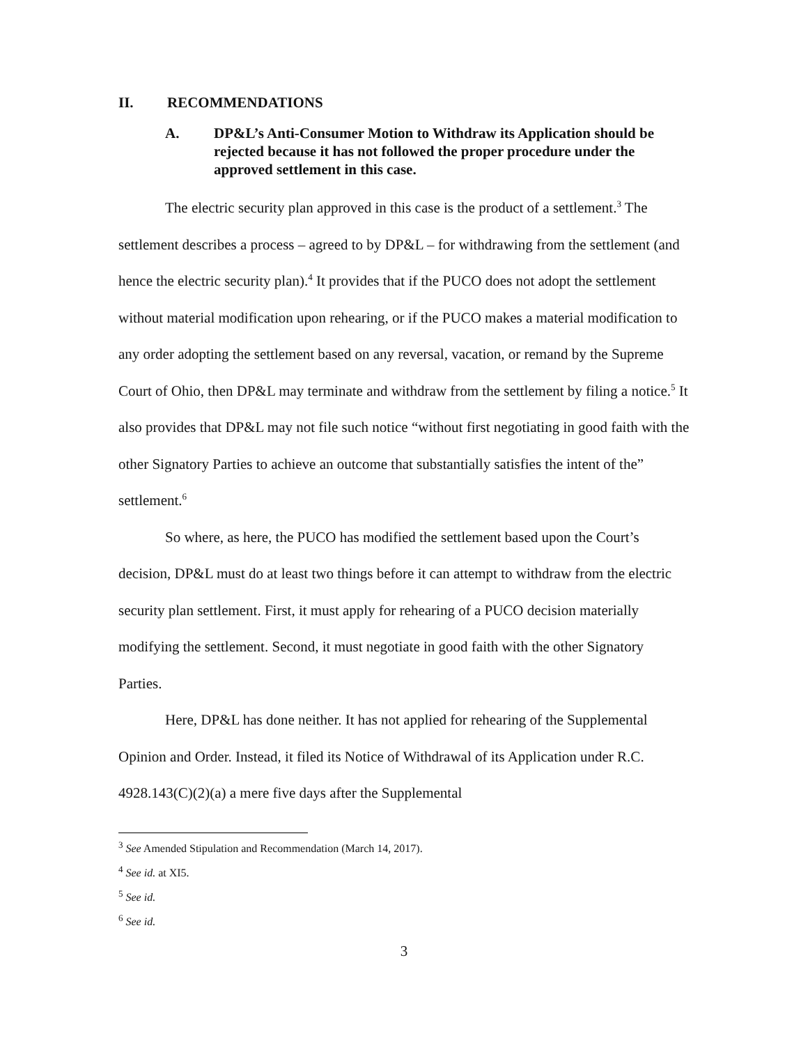II. RECOMMENDATIONS
A. DP&L’s Anti-Consumer Motion to Withdraw its Application should be rejected because it has not followed the proper procedure under the approved settlement in this case.
The electric security plan approved in this case is the product of a settlement.<sup>3</sup> The settlement describes a process – agreed to by DP&L – for withdrawing from the settlement (and hence the electric security plan).<sup>4</sup> It provides that if the PUCO does not adopt the settlement without material modification upon rehearing, or if the PUCO makes a material modification to any order adopting the settlement based on any reversal, vacation, or remand by the Supreme Court of Ohio, then DP&L may terminate and withdraw from the settlement by filing a notice.<sup>5</sup> It also provides that DP&L may not file such notice “without first negotiating in good faith with the other Signatory Parties to achieve an outcome that substantially satisfies the intent of the” settlement.<sup>6</sup>
So where, as here, the PUCO has modified the settlement based upon the Court’s decision, DP&L must do at least two things before it can attempt to withdraw from the electric security plan settlement. First, it must apply for rehearing of a PUCO decision materially modifying the settlement. Second, it must negotiate in good faith with the other Signatory Parties.
Here, DP&L has done neither. It has not applied for rehearing of the Supplemental Opinion and Order. Instead, it filed its Notice of Withdrawal of its Application under R.C. 4928.143(C)(2)(a) a mere five days after the Supplemental
<sup>3</sup> See Amended Stipulation and Recommendation (March 14, 2017).
<sup>4</sup> See id. at XI5.
<sup>5</sup> See id.
<sup>6</sup> See id.
3